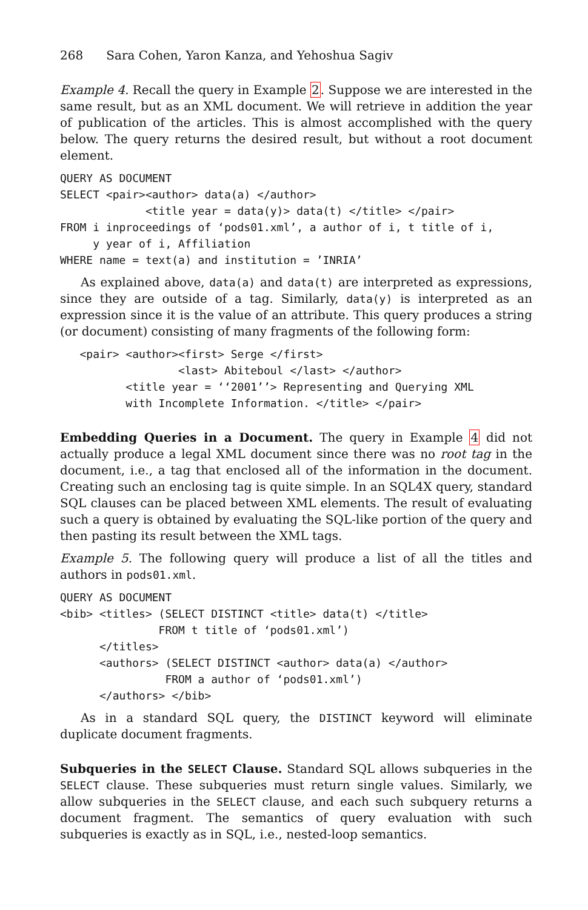268 Sara Cohen, Yaron Kanza, and Yehoshua Sagiv
Example 4. Recall the query in Example 2. Suppose we are interested in the same result, but as an XML document. We will retrieve in addition the year of publication of the articles. This is almost accomplished with the query below. The query returns the desired result, but without a root document element.
QUERY AS DOCUMENT
SELECT <pair><author> data(a) </author>
             <title year = data(y)> data(t) </title> </pair>
FROM i inproceedings of ‘pods01.xml’, a author of i, t title of i,
     y year of i, Affiliation
WHERE name = text(a) and institution = ’INRIA’
As explained above, data(a) and data(t) are interpreted as expressions, since they are outside of a tag. Similarly, data(y) is interpreted as an expression since it is the value of an attribute. This query produces a string (or document) consisting of many fragments of the following form:
   <pair> <author><first> Serge </first>
                  <last> Abiteboul </last> </author>
          <title year = ‘‘2001’’> Representing and Querying XML
          with Incomplete Information. </title> </pair>
Embedding Queries in a Document. The query in Example 4 did not actually produce a legal XML document since there was no root tag in the document, i.e., a tag that enclosed all of the information in the document. Creating such an enclosing tag is quite simple. In an SQL4X query, standard SQL clauses can be placed between XML elements. The result of evaluating such a query is obtained by evaluating the SQL-like portion of the query and then pasting its result between the XML tags.
Example 5. The following query will produce a list of all the titles and authors in pods01.xml.
QUERY AS DOCUMENT
<bib> <titles> (SELECT DISTINCT <title> data(t) </title>
               FROM t title of ‘pods01.xml’)
      </titles>
      <authors> (SELECT DISTINCT <author> data(a) </author>
                FROM a author of ‘pods01.xml’)
      </authors> </bib>
As in a standard SQL query, the DISTINCT keyword will eliminate duplicate document fragments.
Subqueries in the SELECT Clause. Standard SQL allows subqueries in the SELECT clause. These subqueries must return single values. Similarly, we allow subqueries in the SELECT clause, and each such subquery returns a document fragment. The semantics of query evaluation with such subqueries is exactly as in SQL, i.e., nested-loop semantics.